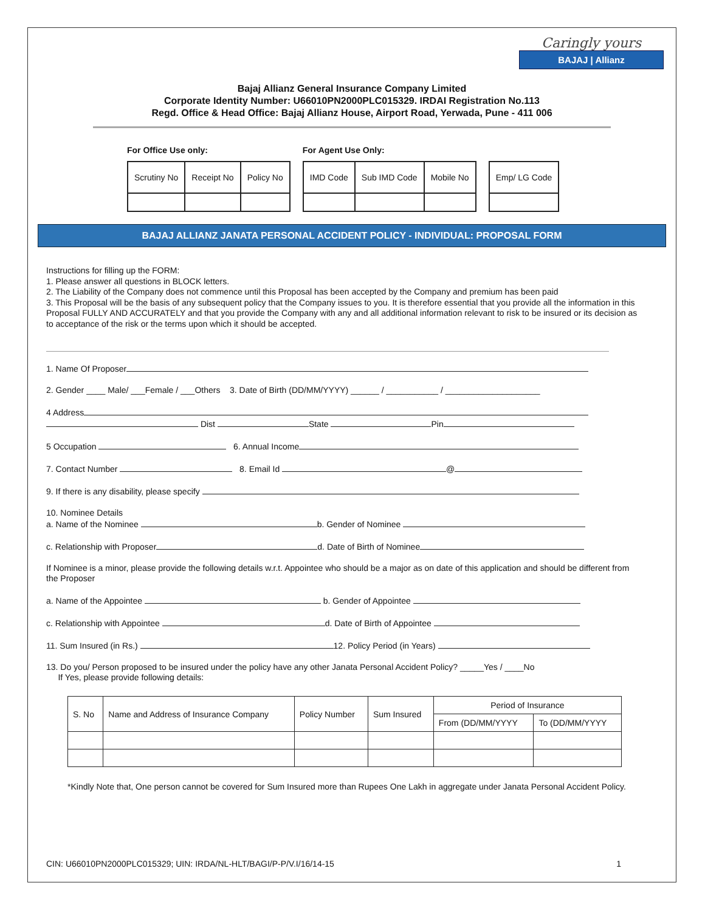Caringly yours
BAJAJ | Allianz
Bajaj Allianz General Insurance Company Limited
Corporate Identity Number: U66010PN2000PLC015329. IRDAI Registration No.113
Regd. Office & Head Office: Bajaj Allianz House, Airport Road, Yerwada, Pune - 411 006
For Office Use only:
| Scrutiny No | Receipt No | Policy No |
For Agent Use Only:
| IMD Code | Sub IMD Code | Mobile No |
| Emp/ LG Code |
BAJAJ ALLIANZ JANATA PERSONAL ACCIDENT POLICY - INDIVIDUAL: PROPOSAL FORM
Instructions for filling up the FORM:
1. Please answer all questions in BLOCK letters.
2. The Liability of the Company does not commence until this Proposal has been accepted by the Company and premium has been paid
3. This Proposal will be the basis of any subsequent policy that the Company issues to you. It is therefore essential that you provide all the information in this Proposal FULLY AND ACCURATELY and that you provide the Company with any and all additional information relevant to risk to be insured or its decision as to acceptance of the risk or the terms upon which it should be accepted.
1. Name Of Proposer
2. Gender ____ Male/ ___Female / ___Others 3. Date of Birth (DD/MM/YYYY) ______ / ___________ / ____________________
4 Address
Dist State Pin
5 Occupation 6. Annual Income
7. Contact Number 8. Email Id @
9. If there is any disability, please specify
10. Nominee Details
a. Name of the Nominee b. Gender of Nominee
c. Relationship with Proposer d. Date of Birth of Nominee
If Nominee is a minor, please provide the following details w.r.t. Appointee who should be a major as on date of this application and should be different from the Proposer
a. Name of the Appointee b. Gender of Appointee
c. Relationship with Appointee d. Date of Birth of Appointee
11. Sum Insured (in Rs.) 12. Policy Period (in Years)
13. Do you/ Person proposed to be insured under the policy have any other Janata Personal Accident Policy? _____Yes / ____No
If Yes, please provide following details:
| S. No | Name and Address of Insurance Company | Policy Number | Sum Insured | Period of Insurance | |
| --- | --- | --- | --- | --- | --- |
| | | | | From (DD/MM/YYYY | To (DD/MM/YYYY |
*Kindly Note that, One person cannot be covered for Sum Insured more than Rupees One Lakh in aggregate under Janata Personal Accident Policy.
CIN: U66010PN2000PLC015329; UIN: IRDA/NL-HLT/BAGI/P-P/V.I/16/14-15 1